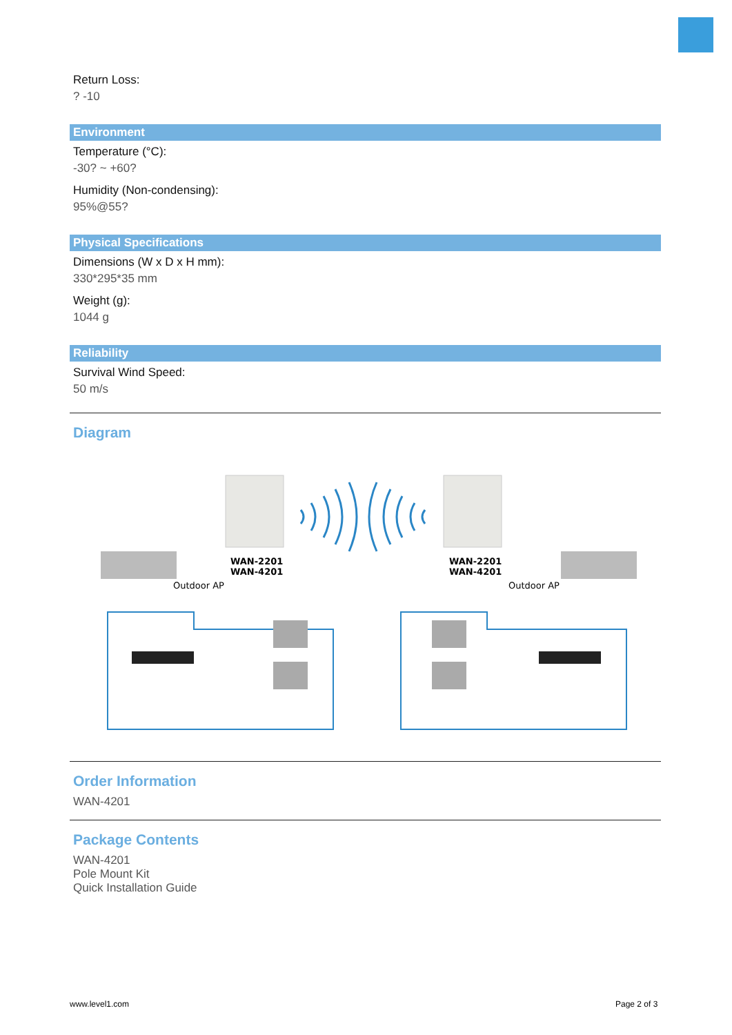Return Loss:
? -10
Environment
Temperature (°C):
-30? ~ +60?
Humidity (Non-condensing):
95%@55?
Physical Specifications
Dimensions (W x D x H mm):
330*295*35 mm
Weight (g):
1044 g
Reliability
Survival Wind Speed:
50 m/s
Diagram
WAN-2201
WAN-4201
WAN-2201
WAN-4201
Outdoor AP
Outdoor AP
Order Information
WAN-4201
Package Contents
WAN-4201
Pole Mount Kit
Quick Installation Guide
www.level1.com Page 2 of 3